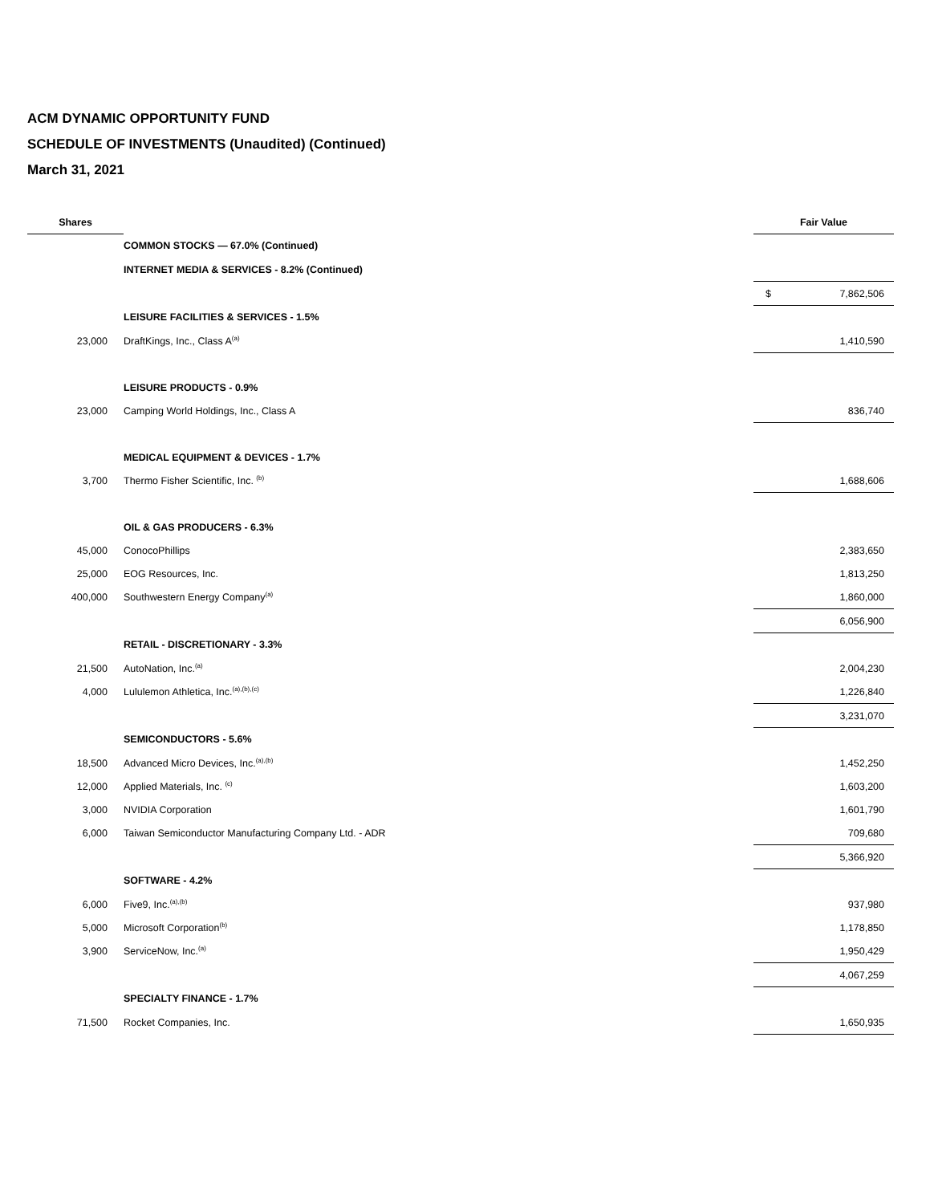ACM DYNAMIC OPPORTUNITY FUND
SCHEDULE OF INVESTMENTS (Unaudited) (Continued)
March 31, 2021
| Shares | | Fair Value |
| --- | --- | --- |
| | COMMON STOCKS — 67.0% (Continued) | |
| | INTERNET MEDIA & SERVICES - 8.2% (Continued) | |
| | | $ 7,862,506 |
| | LEISURE FACILITIES & SERVICES - 1.5% | |
| 23,000 | DraftKings, Inc., Class A<sup>(a)</sup> | 1,410,590 |
| | LEISURE PRODUCTS - 0.9% | |
| 23,000 | Camping World Holdings, Inc., Class A | 836,740 |
| | MEDICAL EQUIPMENT & DEVICES - 1.7% | |
| 3,700 | Thermo Fisher Scientific, Inc. <sup>(b)</sup> | 1,688,606 |
| | OIL & GAS PRODUCERS - 6.3% | |
| 45,000 | ConocoPhillips | 2,383,650 |
| 25,000 | EOG Resources, Inc. | 1,813,250 |
| 400,000 | Southwestern Energy Company<sup>(a)</sup> | 1,860,000 |
| | | 6,056,900 |
| | RETAIL - DISCRETIONARY - 3.3% | |
| 21,500 | AutoNation, Inc.<sup>(a)</sup> | 2,004,230 |
| 4,000 | Lululemon Athletica, Inc.<sup>(a),(b),(c)</sup> | 1,226,840 |
| | | 3,231,070 |
| | SEMICONDUCTORS - 5.6% | |
| 18,500 | Advanced Micro Devices, Inc.<sup>(a),(b)</sup> | 1,452,250 |
| 12,000 | Applied Materials, Inc. <sup>(c)</sup> | 1,603,200 |
| 3,000 | NVIDIA Corporation | 1,601,790 |
| 6,000 | Taiwan Semiconductor Manufacturing Company Ltd. - ADR | 709,680 |
| | | 5,366,920 |
| | SOFTWARE - 4.2% | |
| 6,000 | Five9, Inc.<sup>(a),(b)</sup> | 937,980 |
| 5,000 | Microsoft Corporation<sup>(b)</sup> | 1,178,850 |
| 3,900 | ServiceNow, Inc.<sup>(a)</sup> | 1,950,429 |
| | | 4,067,259 |
| | SPECIALTY FINANCE - 1.7% | |
| 71,500 | Rocket Companies, Inc. | 1,650,935 |